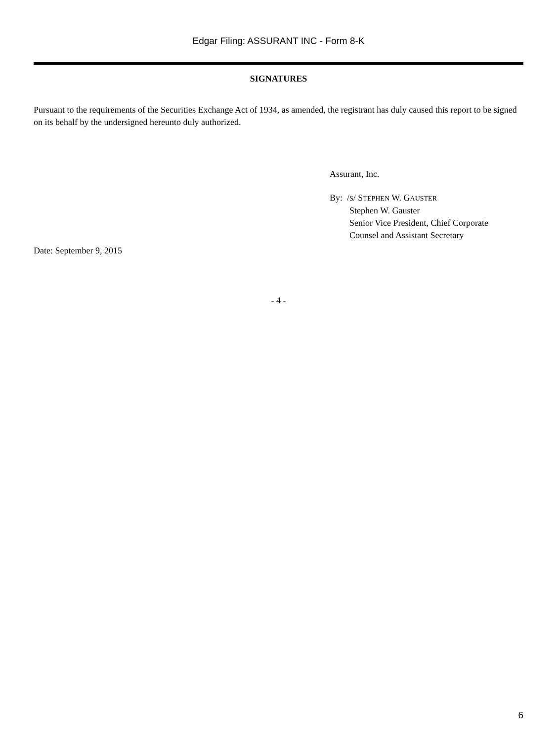Edgar Filing: ASSURANT INC - Form 8-K
SIGNATURES
Pursuant to the requirements of the Securities Exchange Act of 1934, as amended, the registrant has duly caused this report to be signed on its behalf by the undersigned hereunto duly authorized.
Assurant, Inc.
By: /S/ STEPHEN W. GAUSTER
Stephen W. Gauster
Senior Vice President, Chief Corporate
Counsel and Assistant Secretary
Date: September 9, 2015
- 4 -
6